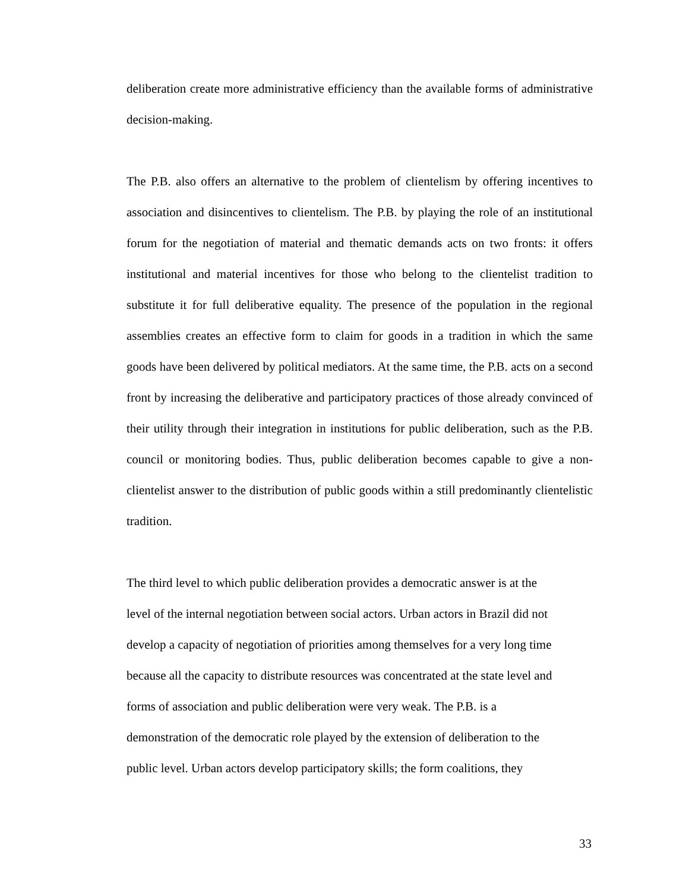deliberation create more administrative efficiency than the available forms of administrative decision-making.
The P.B. also offers an alternative to the problem of clientelism by offering incentives to association and disincentives to clientelism. The P.B. by playing the role of an institutional forum for the negotiation of material and thematic demands acts on two fronts: it offers institutional and material incentives for those who belong to the clientelist tradition to substitute it for full deliberative equality. The presence of the population in the regional assemblies creates an effective form to claim for goods in a tradition in which the same goods have been delivered by political mediators. At the same time, the P.B. acts on a second front by increasing the deliberative and participatory practices of those already convinced of their utility through their integration in institutions for public deliberation, such as the P.B. council or monitoring bodies. Thus, public deliberation becomes capable to give a non-clientelist answer to the distribution of public goods within a still predominantly clientelistic tradition.
The third level to which public deliberation provides a democratic answer is at the
level of the internal negotiation between social actors. Urban actors in Brazil did not
develop a capacity of negotiation of priorities among themselves for a very long time
because all the capacity to distribute resources was concentrated at the state level and
forms of association and public deliberation were very weak. The P.B. is a
demonstration of the democratic role played by the extension of deliberation to the
public level. Urban actors develop participatory skills; the form coalitions, they
33